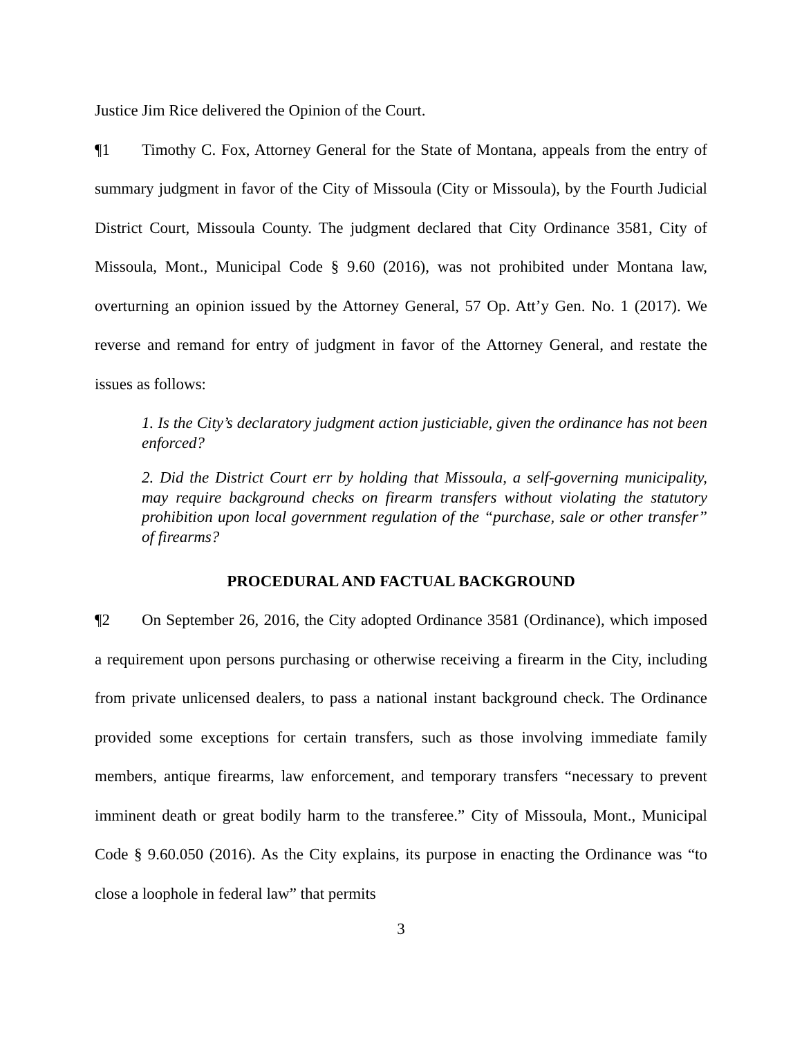Justice Jim Rice delivered the Opinion of the Court.
¶1 Timothy C. Fox, Attorney General for the State of Montana, appeals from the entry of summary judgment in favor of the City of Missoula (City or Missoula), by the Fourth Judicial District Court, Missoula County. The judgment declared that City Ordinance 3581, City of Missoula, Mont., Municipal Code § 9.60 (2016), was not prohibited under Montana law, overturning an opinion issued by the Attorney General, 57 Op. Att’y Gen. No. 1 (2017). We reverse and remand for entry of judgment in favor of the Attorney General, and restate the issues as follows:
1. Is the City’s declaratory judgment action justiciable, given the ordinance has not been enforced?
2. Did the District Court err by holding that Missoula, a self-governing municipality, may require background checks on firearm transfers without violating the statutory prohibition upon local government regulation of the “purchase, sale or other transfer” of firearms?
PROCEDURAL AND FACTUAL BACKGROUND
¶2 On September 26, 2016, the City adopted Ordinance 3581 (Ordinance), which imposed a requirement upon persons purchasing or otherwise receiving a firearm in the City, including from private unlicensed dealers, to pass a national instant background check. The Ordinance provided some exceptions for certain transfers, such as those involving immediate family members, antique firearms, law enforcement, and temporary transfers “necessary to prevent imminent death or great bodily harm to the transferee.” City of Missoula, Mont., Municipal Code § 9.60.050 (2016). As the City explains, its purpose in enacting the Ordinance was “to close a loophole in federal law” that permits
3